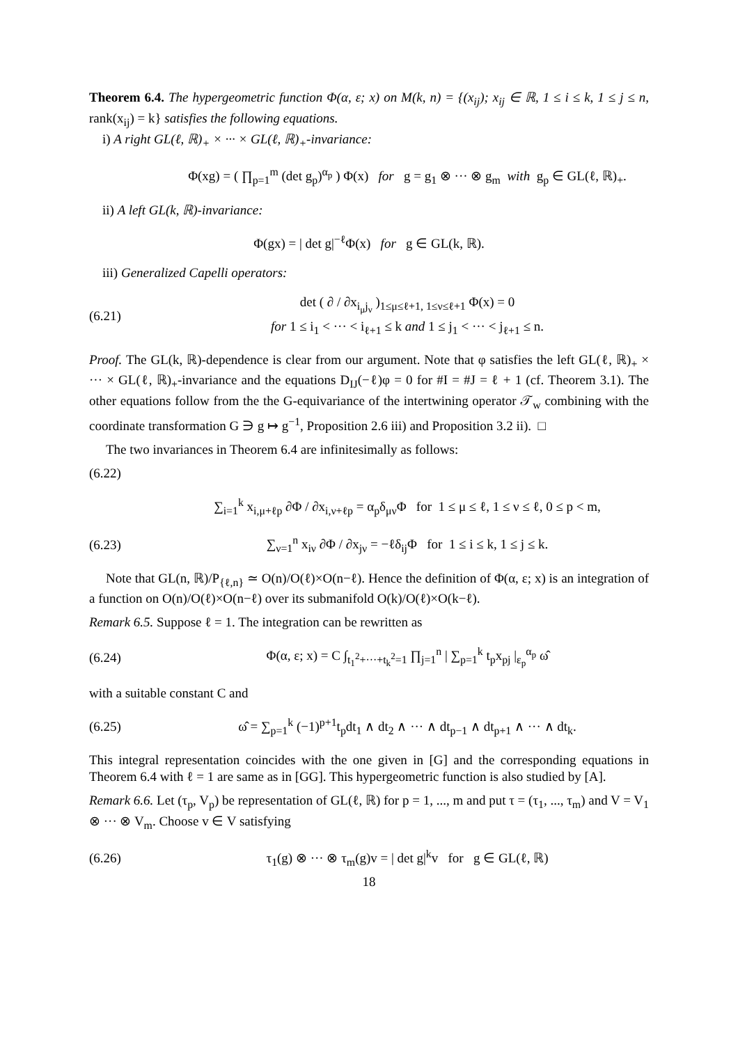Theorem 6.4. The hypergeometric function Φ(α, ε; x) on M(k, n) = {(x<sub>ij</sub>); x<sub>ij</sub> ∈ ℝ, 1 ≤ i ≤ k, 1 ≤ j ≤ n, rank(x<sub>ij</sub>) = k} satisfies the following equations.
i) A right GL(ℓ, ℝ)<sub>+</sub> × ··· × GL(ℓ, ℝ)<sub>+</sub>-invariance:
Φ(xg) = ( ∏<sub>p=1</sub><sup>m</sup> (det g<sub>p</sub>)<sup>α<sub>p</sub></sup> ) Φ(x) for g = g<sub>1</sub> ⊗ ··· ⊗ g<sub>m</sub> with g<sub>p</sub> ∈ GL(ℓ, ℝ)<sub>+</sub>.
ii) A left GL(k, ℝ)-invariance:
Φ(gx) = | det g|<sup>−ℓ</sup>Φ(x) for g ∈ GL(k, ℝ).
iii) Generalized Capelli operators:
(6.21)
det ( ∂ / ∂x<sub>i<sub>μ</sub>j<sub>ν</sub></sub> )<sub>1≤μ≤ℓ+1, 1≤ν≤ℓ+1</sub> Φ(x) = 0
for 1 ≤ i<sub>1</sub> < ··· < i<sub>ℓ+1</sub> ≤ k and 1 ≤ j<sub>1</sub> < ··· < j<sub>ℓ+1</sub> ≤ n.
Proof. The GL(k, ℝ)-dependence is clear from our argument. Note that φ satisfies the left GL(ℓ, ℝ)<sub>+</sub> × ··· × GL(ℓ, ℝ)<sub>+</sub>-invariance and the equations D<sub>IJ</sub>(−ℓ)φ = 0 for #I = #J = ℓ + 1 (cf. Theorem 3.1). The other equations follow from the the G-equivariance of the intertwining operator 𝒯<sub>w</sub> combining with the coordinate transformation G ∋ g ↦ g<sup>−1</sup>, Proposition 2.6 iii) and Proposition 3.2 ii). □
The two invariances in Theorem 6.4 are infinitesimally as follows:
(6.22)
∑<sub>i=1</sub><sup>k</sup> x<sub>i,μ+ℓp</sub> ∂Φ / ∂x<sub>i,ν+ℓp</sub> = α<sub>p</sub>δ<sub>μν</sub>Φ for 1 ≤ μ ≤ ℓ, 1 ≤ ν ≤ ℓ, 0 ≤ p < m,
(6.23)
∑<sub>ν=1</sub><sup>n</sup> x<sub>iν</sub> ∂Φ / ∂x<sub>jν</sub> = −ℓδ<sub>ij</sub>Φ for 1 ≤ i ≤ k, 1 ≤ j ≤ k.
Note that GL(n, ℝ)/P<sub>{ℓ,n}</sub> ≃ O(n)/O(ℓ)×O(n−ℓ). Hence the definition of Φ(α, ε; x) is an integration of a function on O(n)/O(ℓ)×O(n−ℓ) over its submanifold O(k)/O(ℓ)×O(k−ℓ).
Remark 6.5. Suppose ℓ = 1. The integration can be rewritten as
(6.24)
Φ(α, ε; x) = C ∫<sub>t<sub>1</sub><sup>2</sup>+···+t<sub>k</sub><sup>2</sup>=1</sub> ∏<sub>j=1</sub><sup>n</sup> | ∑<sub>p=1</sub><sup>k</sup> t<sub>p</sub>x<sub>pj</sub> |<sub>ε<sub>p</sub></sub><sup>α<sub>p</sub></sup> ω̂
with a suitable constant C and
(6.25)
ω̂ = ∑<sub>p=1</sub><sup>k</sup> (−1)<sup>p+1</sup>t<sub>p</sub>dt<sub>1</sub> ∧ dt<sub>2</sub> ∧ ··· ∧ dt<sub>p−1</sub> ∧ dt<sub>p+1</sub> ∧ ··· ∧ dt<sub>k</sub>.
This integral representation coincides with the one given in [G] and the corresponding equations in Theorem 6.4 with ℓ = 1 are same as in [GG]. This hypergeometric function is also studied by [A].
Remark 6.6. Let (τ<sub>p</sub>, V<sub>p</sub>) be representation of GL(ℓ, ℝ) for p = 1, ..., m and put τ = (τ<sub>1</sub>, ..., τ<sub>m</sub>) and V = V<sub>1</sub> ⊗ ··· ⊗ V<sub>m</sub>. Choose v ∈ V satisfying
(6.26)
τ<sub>1</sub>(g) ⊗ ··· ⊗ τ<sub>m</sub>(g)v = | det g|<sup>k</sup>v for g ∈ GL(ℓ, ℝ)
18